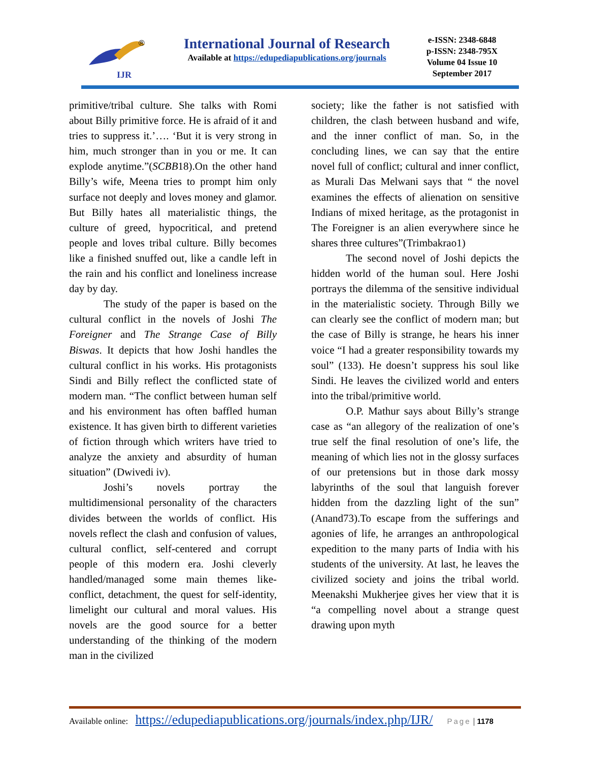IJR
®
International Journal of Research
Available at https://edupediapublications.org/journals
e-ISSN: 2348-6848
p-ISSN: 2348-795X
Volume 04 Issue 10
September 2017
primitive/tribal culture. She talks with Romi about Billy primitive force. He is afraid of it and tries to suppress it.’…. ‘But it is very strong in him, much stronger than in you or me. It can explode anytime.”(SCBB18).On the other hand Billy’s wife, Meena tries to prompt him only surface not deeply and loves money and glamor. But Billy hates all materialistic things, the culture of greed, hypocritical, and pretend people and loves tribal culture. Billy becomes like a finished snuffed out, like a candle left in the rain and his conflict and loneliness increase day by day.
The study of the paper is based on the cultural conflict in the novels of Joshi The Foreigner and The Strange Case of Billy Biswas. It depicts that how Joshi handles the cultural conflict in his works. His protagonists Sindi and Billy reflect the conflicted state of modern man. “The conflict between human self and his environment has often baffled human existence. It has given birth to different varieties of fiction through which writers have tried to analyze the anxiety and absurdity of human situation” (Dwivedi iv).
Joshi’s novels portray the multidimensional personality of the characters divides between the worlds of conflict. His novels reflect the clash and confusion of values, cultural conflict, self-centered and corrupt people of this modern era. Joshi cleverly handled/managed some main themes like- conflict, detachment, the quest for self-identity, limelight our cultural and moral values. His novels are the good source for a better understanding of the thinking of the modern man in the civilized
society; like the father is not satisfied with children, the clash between husband and wife, and the inner conflict of man. So, in the concluding lines, we can say that the entire novel full of conflict; cultural and inner conflict, as Murali Das Melwani says that “ the novel examines the effects of alienation on sensitive Indians of mixed heritage, as the protagonist in The Foreigner is an alien everywhere since he shares three cultures”(Trimbakrao1)
The second novel of Joshi depicts the hidden world of the human soul. Here Joshi portrays the dilemma of the sensitive individual in the materialistic society. Through Billy we can clearly see the conflict of modern man; but the case of Billy is strange, he hears his inner voice “I had a greater responsibility towards my soul” (133). He doesn’t suppress his soul like Sindi. He leaves the civilized world and enters into the tribal/primitive world.
O.P. Mathur says about Billy’s strange case as “an allegory of the realization of one’s true self the final resolution of one’s life, the meaning of which lies not in the glossy surfaces of our pretensions but in those dark mossy labyrinths of the soul that languish forever hidden from the dazzling light of the sun” (Anand73).To escape from the sufferings and agonies of life, he arranges an anthropological expedition to the many parts of India with his students of the university. At last, he leaves the civilized society and joins the tribal world. Meenakshi Mukherjee gives her view that it is “a compelling novel about a strange quest drawing upon myth
Available online: https://edupediapublications.org/journals/index.php/IJR/ Page | 1178